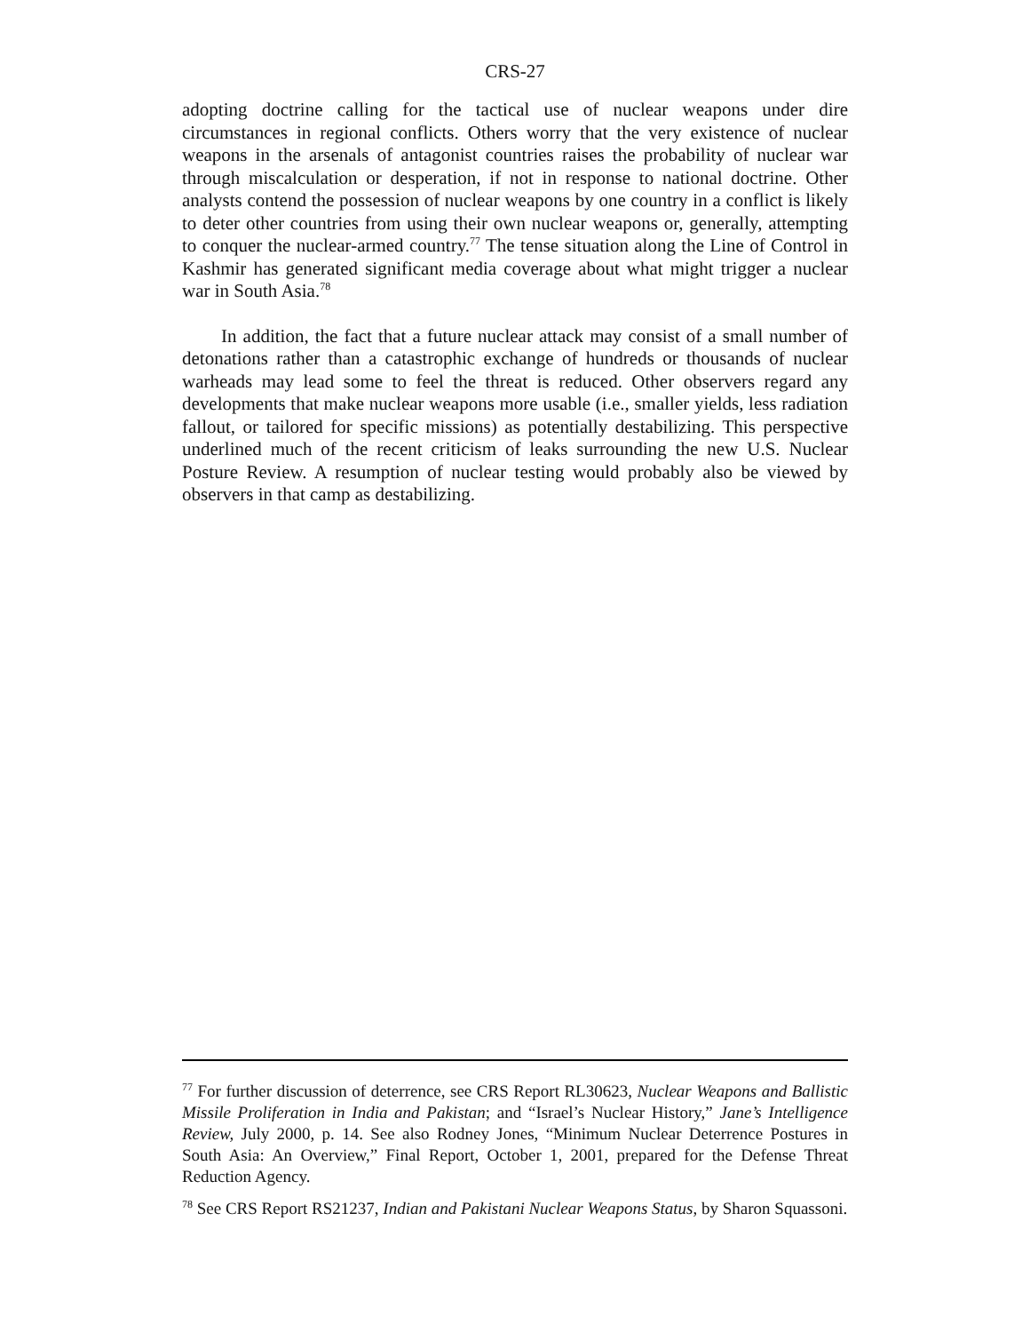CRS-27
adopting doctrine calling for the tactical use of nuclear weapons under dire circumstances in regional conflicts. Others worry that the very existence of nuclear weapons in the arsenals of antagonist countries raises the probability of nuclear war through miscalculation or desperation, if not in response to national doctrine. Other analysts contend the possession of nuclear weapons by one country in a conflict is likely to deter other countries from using their own nuclear weapons or, generally, attempting to conquer the nuclear-armed country.<sup>77</sup> The tense situation along the Line of Control in Kashmir has generated significant media coverage about what might trigger a nuclear war in South Asia.<sup>78</sup>
In addition, the fact that a future nuclear attack may consist of a small number of detonations rather than a catastrophic exchange of hundreds or thousands of nuclear warheads may lead some to feel the threat is reduced. Other observers regard any developments that make nuclear weapons more usable (i.e., smaller yields, less radiation fallout, or tailored for specific missions) as potentially destabilizing. This perspective underlined much of the recent criticism of leaks surrounding the new U.S. Nuclear Posture Review. A resumption of nuclear testing would probably also be viewed by observers in that camp as destabilizing.
<sup>77</sup> For further discussion of deterrence, see CRS Report RL30623, Nuclear Weapons and Ballistic Missile Proliferation in India and Pakistan; and “Israel’s Nuclear History,” Jane’s Intelligence Review, July 2000, p. 14. See also Rodney Jones, “Minimum Nuclear Deterrence Postures in South Asia: An Overview,” Final Report, October 1, 2001, prepared for the Defense Threat Reduction Agency.
<sup>78</sup> See CRS Report RS21237, Indian and Pakistani Nuclear Weapons Status, by Sharon Squassoni.